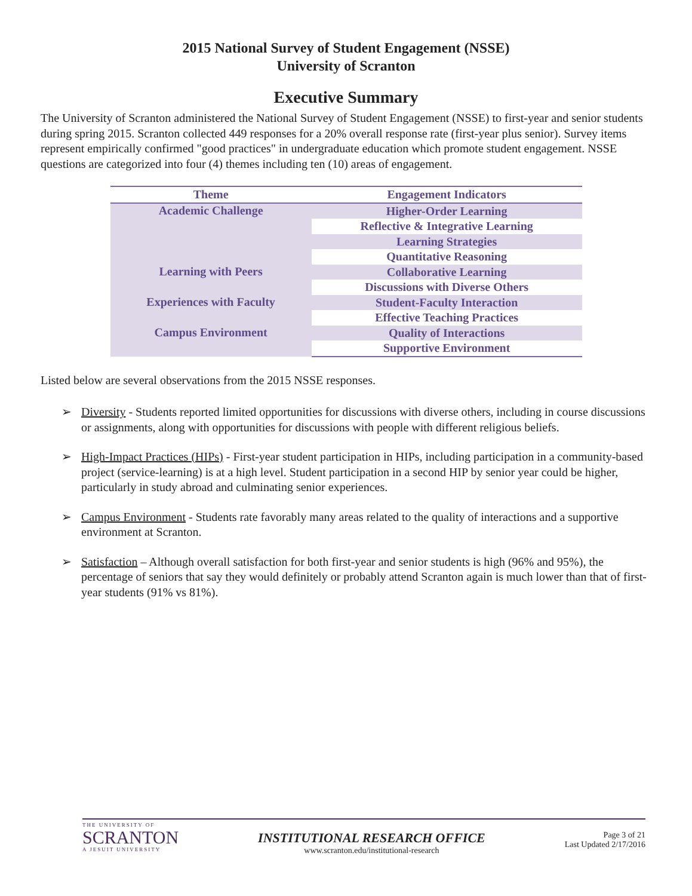2015 National Survey of Student Engagement (NSSE)
University of Scranton
Executive Summary
The University of Scranton administered the National Survey of Student Engagement (NSSE) to first-year and senior students during spring 2015. Scranton collected 449 responses for a 20% overall response rate (first-year plus senior). Survey items represent empirically confirmed "good practices" in undergraduate education which promote student engagement. NSSE questions are categorized into four (4) themes including ten (10) areas of engagement.
| Theme | Engagement Indicators |
| --- | --- |
| Academic Challenge | Higher-Order Learning |
| | Reflective & Integrative Learning |
| | Learning Strategies |
| | Quantitative Reasoning |
| Learning with Peers | Collaborative Learning |
| | Discussions with Diverse Others |
| Experiences with Faculty | Student-Faculty Interaction |
| | Effective Teaching Practices |
| Campus Environment | Quality of Interactions |
| | Supportive Environment |
Listed below are several observations from the 2015 NSSE responses.
➢ Diversity - Students reported limited opportunities for discussions with diverse others, including in course discussions or assignments, along with opportunities for discussions with people with different religious beliefs.
➢ High-Impact Practices (HIPs) - First-year student participation in HIPs, including participation in a community-based project (service-learning) is at a high level. Student participation in a second HIP by senior year could be higher, particularly in study abroad and culminating senior experiences.
➢ Campus Environment - Students rate favorably many areas related to the quality of interactions and a supportive environment at Scranton.
➢ Satisfaction – Although overall satisfaction for both first-year and senior students is high (96% and 95%), the percentage of seniors that say they would definitely or probably attend Scranton again is much lower than that of first-year students (91% vs 81%).
THE UNIVERSITY OF
SCRANTON
A JESUIT UNIVERSITY
INSTITUTIONAL RESEARCH OFFICE
www.scranton.edu/institutional-research
Page 3 of 21
Last Updated 2/17/2016